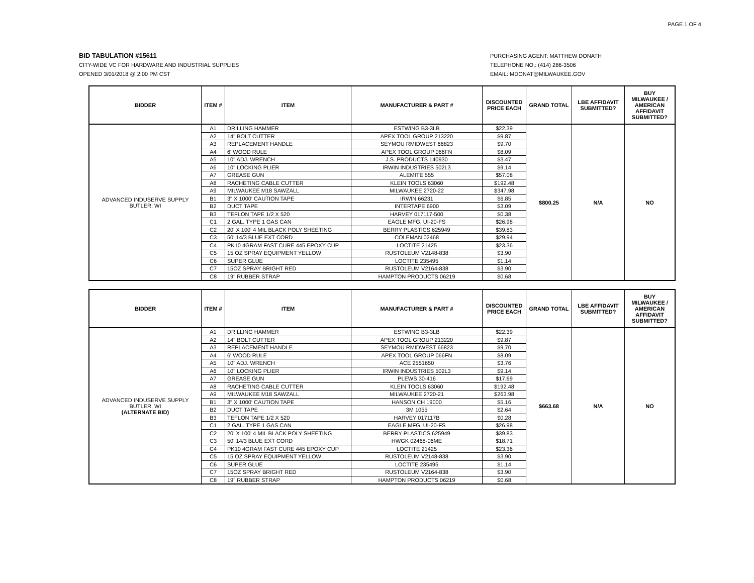PAGE 1 OF 4
BID TABULATION #15611
CITY-WIDE VC FOR HARDWARE AND INDUSTRIAL SUPPLIES
OPENED 3/01/2018 @ 2:00 PM CST
PURCHASING AGENT: MATTHEW DONATH
TELEPHONE NO.: (414) 286-3506
EMAIL: MDONAT@MILWAUKEE.GOV
| BIDDER | ITEM # | ITEM | MANUFACTURER & PART # | DISCOUNTED PRICE EACH | GRAND TOTAL | LBE AFFIDAVIT SUBMITTED? | BUY MILWAUKEE / AMERICAN AFFIDAVIT SUBMITTED? |
| --- | --- | --- | --- | --- | --- | --- | --- |
| ADVANCED INDUSERVE SUPPLY BUTLER, WI | A1 | DRILLING HAMMER | ESTWING B3-3LB | $22.39 | $800.25 | N/A | NO |
| | A2 | 14" BOLT CUTTER | APEX TOOL GROUP 213220 | $9.87 | | | |
| | A3 | REPLACEMENT HANDLE | SEYMOU RMIDWEST 66823 | $9.70 | | | |
| | A4 | 6' WOOD RULE | APEX TOOL GROUP 066FN | $8.09 | | | |
| | A5 | 10" ADJ. WRENCH | J.S. PRODUCTS 140930 | $3.47 | | | |
| | A6 | 10" LOCKING PLIER | IRWIN INDUSTRIES 502L3 | $9.14 | | | |
| | A7 | GREASE GUN | ALEMITE 555 | $57.08 | | | |
| | A8 | RACHETING CABLE CUTTER | KLEIN TOOLS 63060 | $192.48 | | | |
| | A9 | MILWAUKEE M18 SAWZALL | MILWAUKEE 2720-22 | $347.98 | | | |
| | B1 | 3" X 1000' CAUTION TAPE | IRWIN 66231 | $6.85 | | | |
| | B2 | DUCT TAPE | INTERTAPE 6900 | $3.09 | | | |
| | B3 | TEFLON TAPE 1/2 X 520 | HARVEY 017117-500 | $0.38 | | | |
| | C1 | 2 GAL. TYPE 1 GAS CAN | EAGLE MFG. UI-20-FS | $26.98 | | | |
| | C2 | 20' X 100' 4 MIL BLACK POLY SHEETING | BERRY PLASTICS 625949 | $39.83 | | | |
| | C3 | 50' 14/3 BLUE EXT CORD | COLEMAN 02468 | $29.94 | | | |
| | C4 | PK10 4GRAM FAST CURE 445 EPOXY CUP | LOCTITE 21425 | $23.36 | | | |
| | C5 | 15 OZ SPRAY EQUIPMENT YELLOW | RUSTOLEUM V2148-838 | $3.90 | | | |
| | C6 | SUPER GLUE | LOCTITE 235495 | $1.14 | | | |
| | C7 | 15OZ SPRAY BRIGHT RED | RUSTOLEUM V2164-838 | $3.90 | | | |
| | C8 | 19" RUBBER STRAP | HAMPTON PRODUCTS 06219 | $0.68 | | | |
| BIDDER | ITEM # | ITEM | MANUFACTURER & PART # | DISCOUNTED PRICE EACH | GRAND TOTAL | LBE AFFIDAVIT SUBMITTED? | BUY MILWAUKEE / AMERICAN AFFIDAVIT SUBMITTED? |
| --- | --- | --- | --- | --- | --- | --- | --- |
| ADVANCED INDUSERVE SUPPLY BUTLER, WI (ALTERNATE BID) | A1 | DRILLING HAMMER | ESTWING B3-3LB | $22.39 | $663.68 | N/A | NO |
| | A2 | 14" BOLT CUTTER | APEX TOOL GROUP 213220 | $9.87 | | | |
| | A3 | REPLACEMENT HANDLE | SEYMOU RMIDWEST 66823 | $9.70 | | | |
| | A4 | 6' WOOD RULE | APEX TOOL GROUP 066FN | $8.09 | | | |
| | A5 | 10" ADJ. WRENCH | ACE 2551650 | $3.76 | | | |
| | A6 | 10" LOCKING PLIER | IRWIN INDUSTRIES 502L3 | $9.14 | | | |
| | A7 | GREASE GUN | PLEWS 30-416 | $17.69 | | | |
| | A8 | RACHETING CABLE CUTTER | KLEIN TOOLS 63060 | $192.48 | | | |
| | A9 | MILWAUKEE M18 SAWZALL | MILWAUKEE 2720-21 | $263.98 | | | |
| | B1 | 3" X 1000' CAUTION TAPE | HANSON CH 19000 | $5.16 | | | |
| | B2 | DUCT TAPE | 3M 1055 | $2.64 | | | |
| | B3 | TEFLON TAPE 1/2 X 520 | HARVEY 017117B | $0.28 | | | |
| | C1 | 2 GAL. TYPE 1 GAS CAN | EAGLE MFG. UI-20-FS | $26.98 | | | |
| | C2 | 20' X 100' 4 MIL BLACK POLY SHEETING | BERRY PLASTICS 625949 | $39.83 | | | |
| | C3 | 50' 14/3 BLUE EXT CORD | HWGK 02468-06ME | $18.71 | | | |
| | C4 | PK10 4GRAM FAST CURE 445 EPOXY CUP | LOCTITE 21425 | $23.36 | | | |
| | C5 | 15 OZ SPRAY EQUIPMENT YELLOW | RUSTOLEUM V2148-838 | $3.90 | | | |
| | C6 | SUPER GLUE | LOCTITE 235495 | $1.14 | | | |
| | C7 | 15OZ SPRAY BRIGHT RED | RUSTOLEUM V2164-838 | $3.90 | | | |
| | C8 | 19" RUBBER STRAP | HAMPTON PRODUCTS 06219 | $0.68 | | | |